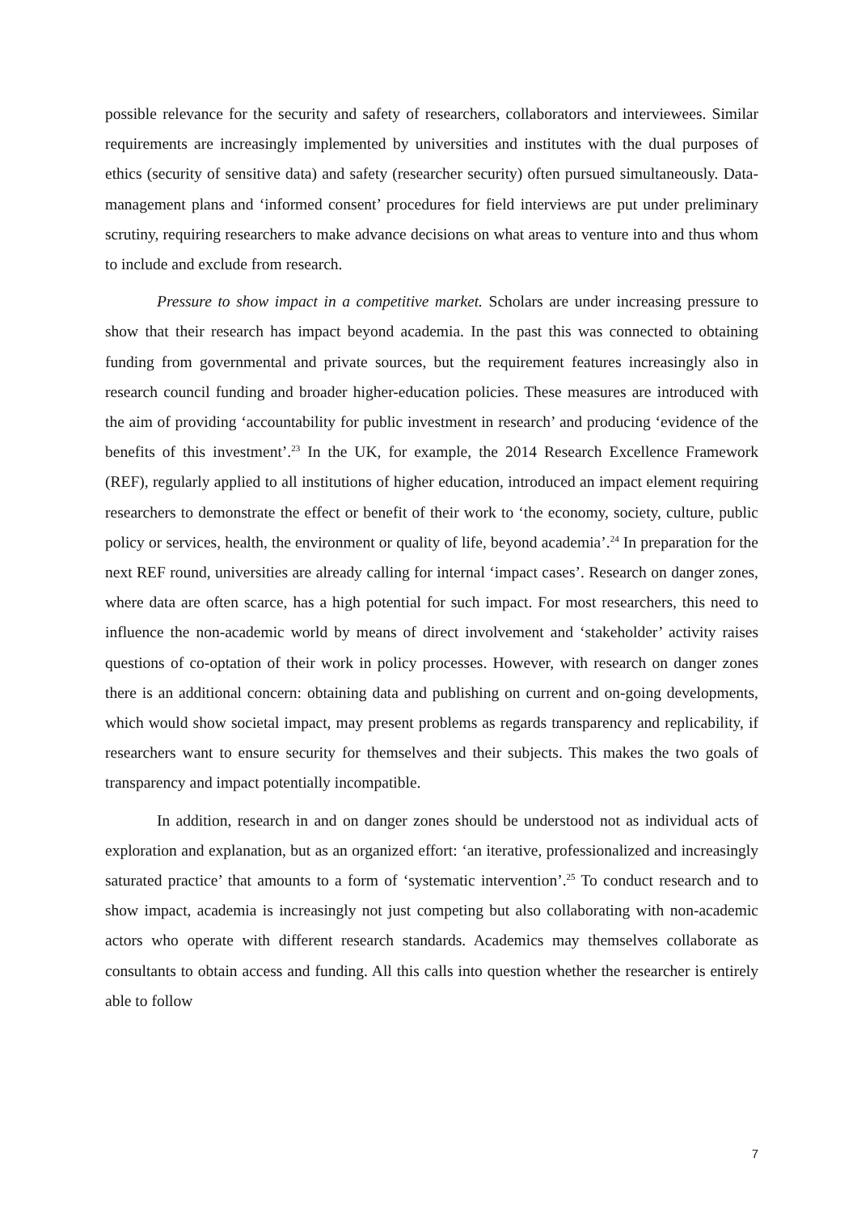possible relevance for the security and safety of researchers, collaborators and interviewees. Similar requirements are increasingly implemented by universities and institutes with the dual purposes of ethics (security of sensitive data) and safety (researcher security) often pursued simultaneously. Data-management plans and ‘informed consent’ procedures for field interviews are put under preliminary scrutiny, requiring researchers to make advance decisions on what areas to venture into and thus whom to include and exclude from research.
Pressure to show impact in a competitive market. Scholars are under increasing pressure to show that their research has impact beyond academia. In the past this was connected to obtaining funding from governmental and private sources, but the requirement features increasingly also in research council funding and broader higher-education policies. These measures are introduced with the aim of providing ‘accountability for public investment in research’ and producing ‘evidence of the benefits of this investment’.<sup>23</sup> In the UK, for example, the 2014 Research Excellence Framework (REF), regularly applied to all institutions of higher education, introduced an impact element requiring researchers to demonstrate the effect or benefit of their work to ‘the economy, society, culture, public policy or services, health, the environment or quality of life, beyond academia’.<sup>24</sup> In preparation for the next REF round, universities are already calling for internal ‘impact cases’. Research on danger zones, where data are often scarce, has a high potential for such impact. For most researchers, this need to influence the non-academic world by means of direct involvement and ‘stakeholder’ activity raises questions of co-optation of their work in policy processes. However, with research on danger zones there is an additional concern: obtaining data and publishing on current and on-going developments, which would show societal impact, may present problems as regards transparency and replicability, if researchers want to ensure security for themselves and their subjects. This makes the two goals of transparency and impact potentially incompatible.
In addition, research in and on danger zones should be understood not as individual acts of exploration and explanation, but as an organized effort: ‘an iterative, professionalized and increasingly saturated practice’ that amounts to a form of ‘systematic intervention’.<sup>25</sup> To conduct research and to show impact, academia is increasingly not just competing but also collaborating with non-academic actors who operate with different research standards. Academics may themselves collaborate as consultants to obtain access and funding. All this calls into question whether the researcher is entirely able to follow
7